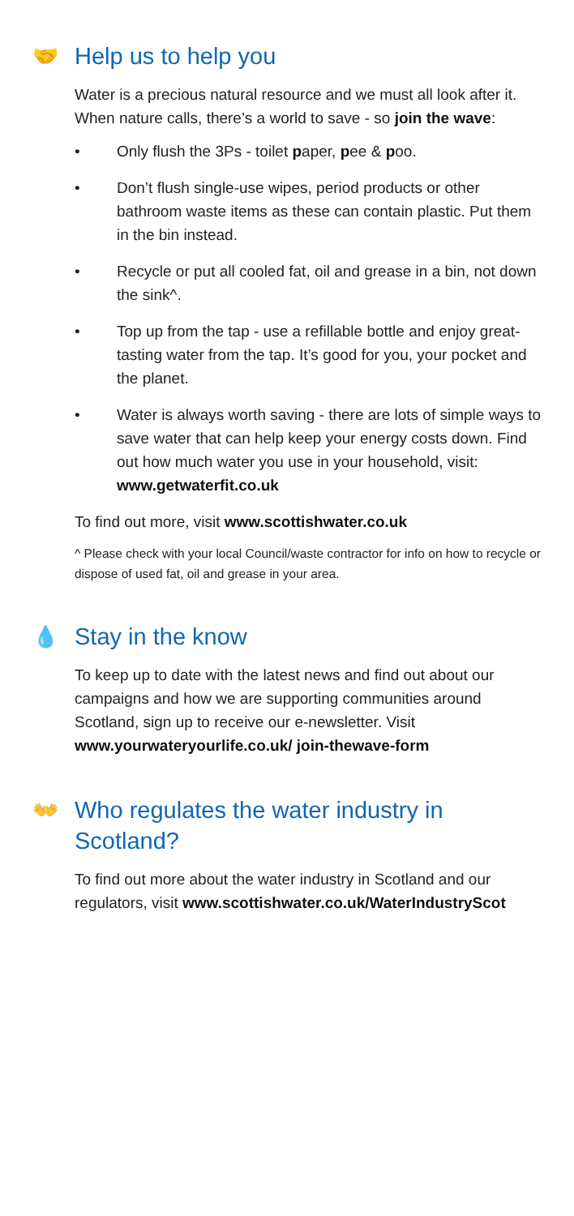🤝 Help us to help you
Water is a precious natural resource and we must all look after it. When nature calls, there’s a world to save - so join the wave:
• Only flush the 3Ps - toilet paper, pee & poo.
• Don’t flush single-use wipes, period products or other bathroom waste items as these can contain plastic. Put them in the bin instead.
• Recycle or put all cooled fat, oil and grease in a bin, not down the sink^.
• Top up from the tap - use a refillable bottle and enjoy great-tasting water from the tap. It’s good for you, your pocket and the planet.
• Water is always worth saving - there are lots of simple ways to save water that can help keep your energy costs down. Find out how much water you use in your household, visit: www.getwaterfit.co.uk
To find out more, visit www.scottishwater.co.uk
^ Please check with your local Council/waste contractor for info on how to recycle or dispose of used fat, oil and grease in your area.
💧 Stay in the know
To keep up to date with the latest news and find out about our campaigns and how we are supporting communities around Scotland, sign up to receive our e-newsletter. Visit www.yourwateryourlife.co.uk/ join-thewave-form
👐 Who regulates the water industry in Scotland?
To find out more about the water industry in Scotland and our regulators, visit www.scottishwater.co.uk/WaterIndustryScot